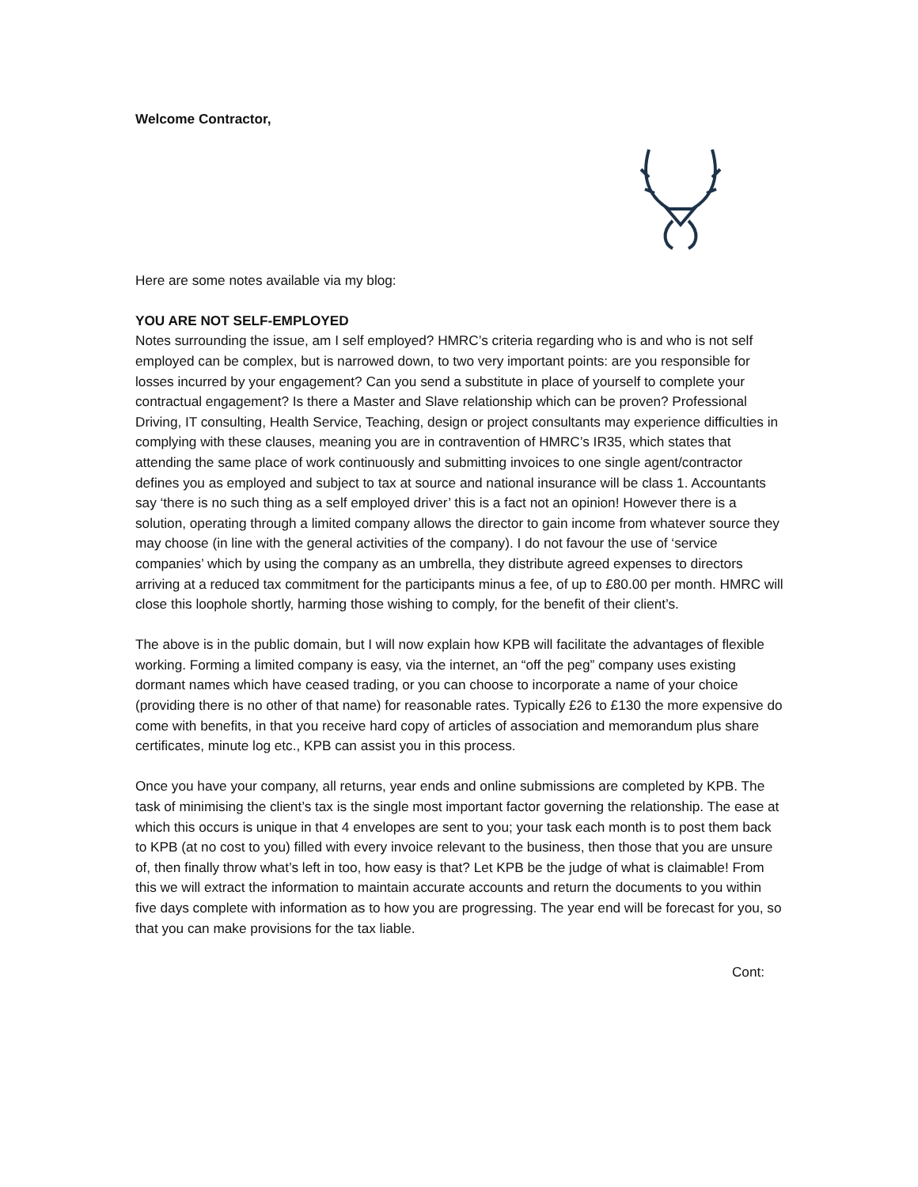Welcome Contractor,
Here are some notes available via my blog:
YOU ARE NOT SELF-EMPLOYED
Notes surrounding the issue, am I self employed? HMRC’s criteria regarding who is and who is not self employed can be complex, but is narrowed down, to two very important points: are you responsible for losses incurred by your engagement? Can you send a substitute in place of yourself to complete your contractual engagement? Is there a Master and Slave relationship which can be proven? Professional Driving, IT consulting, Health Service, Teaching, design or project consultants may experience difficulties in complying with these clauses, meaning you are in contravention of HMRC’s IR35, which states that attending the same place of work continuously and submitting invoices to one single agent/contractor defines you as employed and subject to tax at source and national insurance will be class 1. Accountants say ‘there is no such thing as a self employed driver’ this is a fact not an opinion! However there is a solution, operating through a limited company allows the director to gain income from whatever source they may choose (in line with the general activities of the company). I do not favour the use of ‘service companies’ which by using the company as an umbrella, they distribute agreed expenses to directors arriving at a reduced tax commitment for the participants minus a fee, of up to £80.00 per month. HMRC will close this loophole shortly, harming those wishing to comply, for the benefit of their client’s.
The above is in the public domain, but I will now explain how KPB will facilitate the advantages of flexible working. Forming a limited company is easy, via the internet, an “off the peg” company uses existing dormant names which have ceased trading, or you can choose to incorporate a name of your choice (providing there is no other of that name) for reasonable rates. Typically £26 to £130 the more expensive do come with benefits, in that you receive hard copy of articles of association and memorandum plus share certificates, minute log etc., KPB can assist you in this process.
Once you have your company, all returns, year ends and online submissions are completed by KPB. The task of minimising the client’s tax is the single most important factor governing the relationship. The ease at which this occurs is unique in that 4 envelopes are sent to you; your task each month is to post them back to KPB (at no cost to you) filled with every invoice relevant to the business, then those that you are unsure of, then finally throw what’s left in too, how easy is that? Let KPB be the judge of what is claimable! From this we will extract the information to maintain accurate accounts and return the documents to you within five days complete with information as to how you are progressing. The year end will be forecast for you, so that you can make provisions for the tax liable.
Cont: